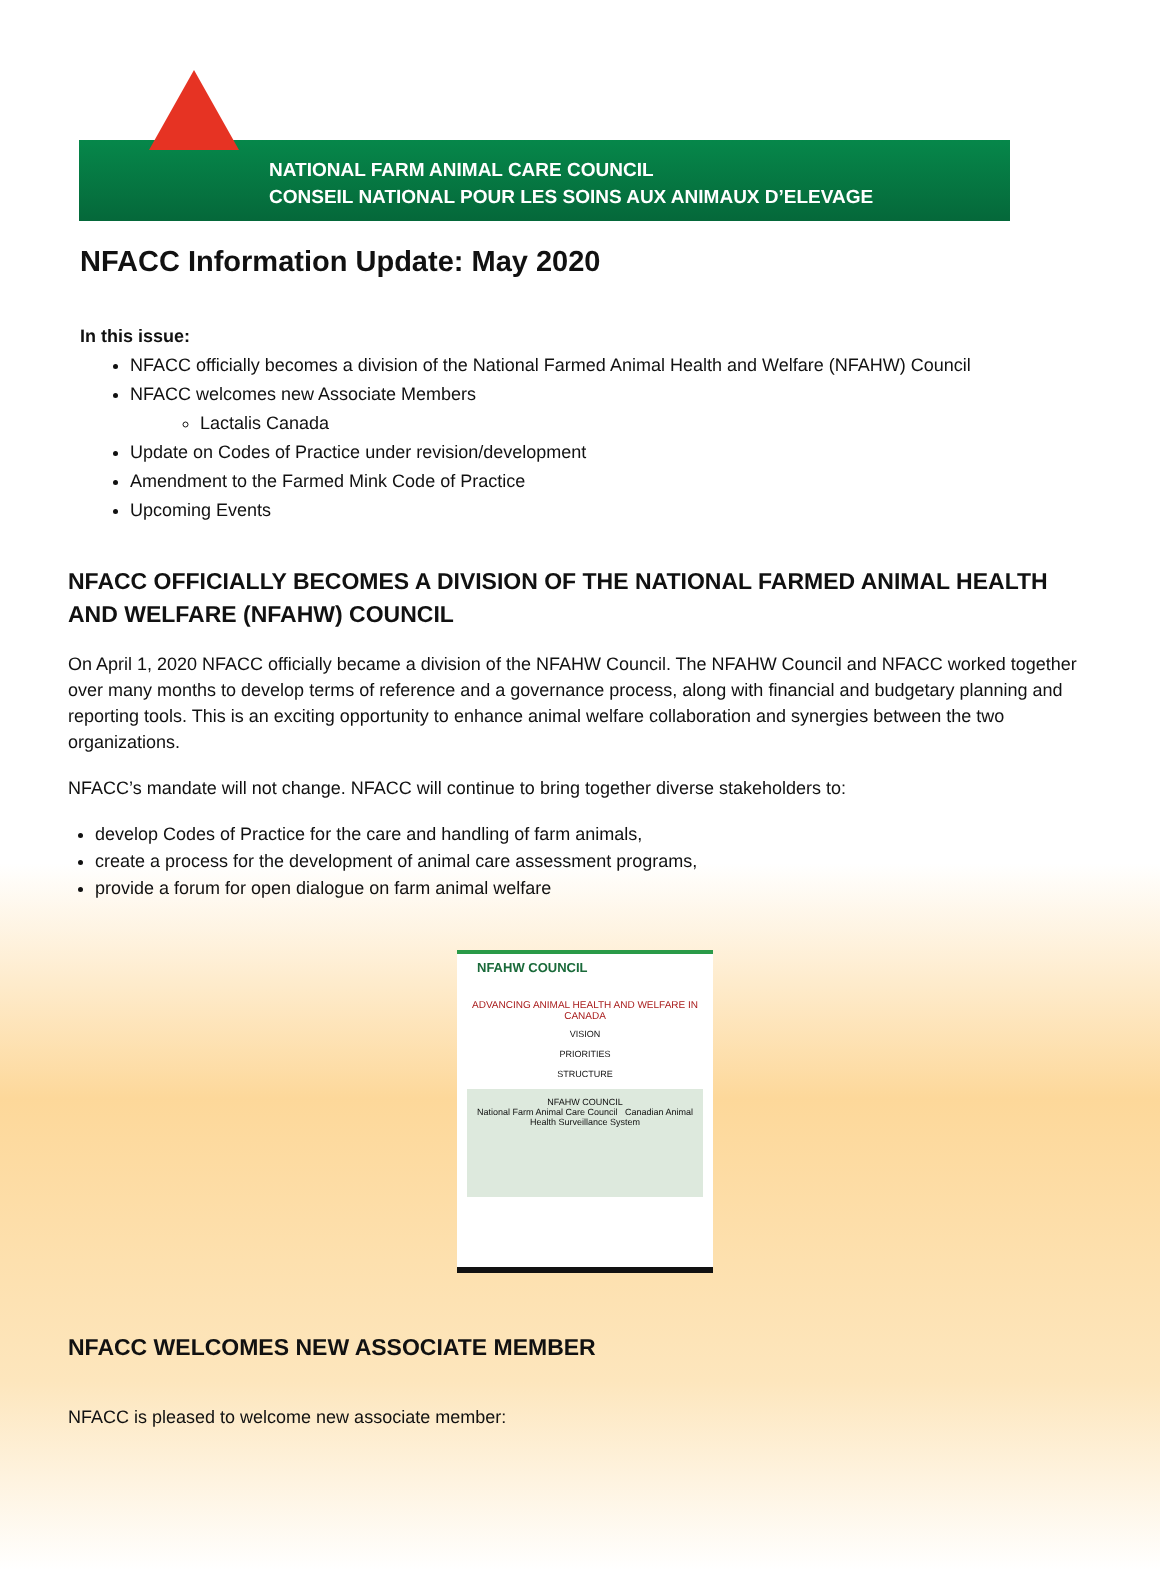NATIONAL FARM ANIMAL CARE COUNCIL
CONSEIL NATIONAL POUR LES SOINS AUX ANIMAUX D’ELEVAGE
NFACC Information Update: May 2020
In this issue:
NFACC officially becomes a division of the National Farmed Animal Health and Welfare (NFAHW) Council
NFACC welcomes new Associate Members
Lactalis Canada
Update on Codes of Practice under revision/development
Amendment to the Farmed Mink Code of Practice
Upcoming Events
NFACC OFFICIALLY BECOMES A DIVISION OF THE NATIONAL FARMED ANIMAL HEALTH AND WELFARE (NFAHW) COUNCIL
On April 1, 2020 NFACC officially became a division of the NFAHW Council. The NFAHW Council and NFACC worked together over many months to develop terms of reference and a governance process, along with financial and budgetary planning and reporting tools. This is an exciting opportunity to enhance animal welfare collaboration and synergies between the two organizations.
NFACC’s mandate will not change. NFACC will continue to bring together diverse stakeholders to:
develop Codes of Practice for the care and handling of farm animals,
create a process for the development of animal care assessment programs,
provide a forum for open dialogue on farm animal welfare
NFAHW COUNCIL
ADVANCING ANIMAL HEALTH AND WELFARE IN CANADA
VISION
PRIORITIES
STRUCTURE
NFAHW COUNCIL
National Farm Animal Care Council Canadian Animal Health Surveillance System
NFACC WELCOMES NEW ASSOCIATE MEMBER
NFACC is pleased to welcome new associate member: